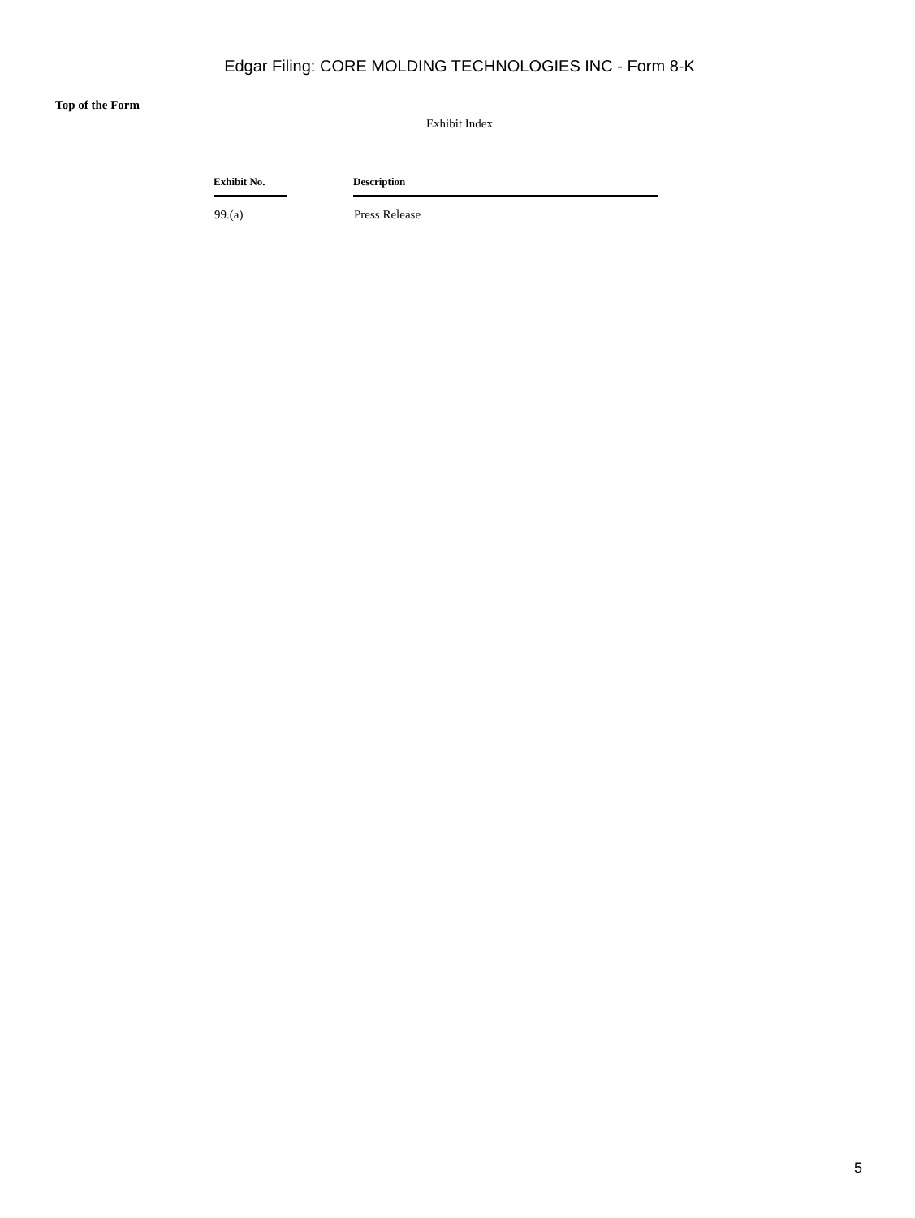Edgar Filing: CORE MOLDING TECHNOLOGIES INC - Form 8-K
Top of the Form
Exhibit Index
| Exhibit No. | | Description |
| --- | --- | --- |
| 99.(a) | | Press Release |
5